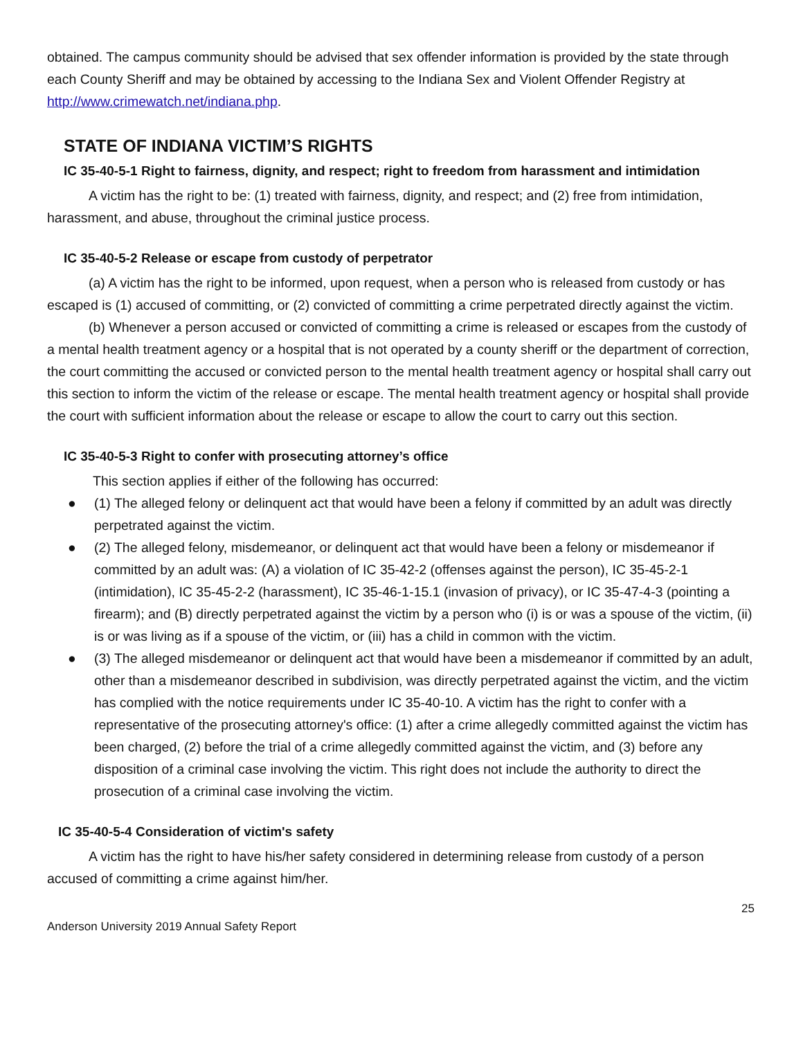obtained. The campus community should be advised that sex offender information is provided by the state through each County Sheriff and may be obtained by accessing to the Indiana Sex and Violent Offender Registry at http://www.crimewatch.net/indiana.php.
STATE OF INDIANA VICTIM’S RIGHTS
IC 35-40-5-1 Right to fairness, dignity, and respect; right to freedom from harassment and intimidation
A victim has the right to be: (1) treated with fairness, dignity, and respect; and (2) free from intimidation, harassment, and abuse, throughout the criminal justice process.
IC 35-40-5-2 Release or escape from custody of perpetrator
(a) A victim has the right to be informed, upon request, when a person who is released from custody or has escaped is (1) accused of committing, or (2) convicted of committing a crime perpetrated directly against the victim.
(b) Whenever a person accused or convicted of committing a crime is released or escapes from the custody of a mental health treatment agency or a hospital that is not operated by a county sheriff or the department of correction, the court committing the accused or convicted person to the mental health treatment agency or hospital shall carry out this section to inform the victim of the release or escape. The mental health treatment agency or hospital shall provide the court with sufficient information about the release or escape to allow the court to carry out this section.
IC 35-40-5-3 Right to confer with prosecuting attorney’s office
This section applies if either of the following has occurred:
● (1) The alleged felony or delinquent act that would have been a felony if committed by an adult was directly perpetrated against the victim.
● (2) The alleged felony, misdemeanor, or delinquent act that would have been a felony or misdemeanor if committed by an adult was: (A) a violation of IC 35-42-2 (offenses against the person), IC 35-45-2-1 (intimidation), IC 35-45-2-2 (harassment), IC 35-46-1-15.1 (invasion of privacy), or IC 35-47-4-3 (pointing a firearm); and (B) directly perpetrated against the victim by a person who (i) is or was a spouse of the victim, (ii) is or was living as if a spouse of the victim, or (iii) has a child in common with the victim.
● (3) The alleged misdemeanor or delinquent act that would have been a misdemeanor if committed by an adult, other than a misdemeanor described in subdivision, was directly perpetrated against the victim, and the victim has complied with the notice requirements under IC 35-40-10. A victim has the right to confer with a representative of the prosecuting attorney's office: (1) after a crime allegedly committed against the victim has been charged, (2) before the trial of a crime allegedly committed against the victim, and (3) before any disposition of a criminal case involving the victim. This right does not include the authority to direct the prosecution of a criminal case involving the victim.
IC 35-40-5-4 Consideration of victim's safety
A victim has the right to have his/her safety considered in determining release from custody of a person accused of committing a crime against him/her.
Anderson University 2019 Annual Safety Report 25